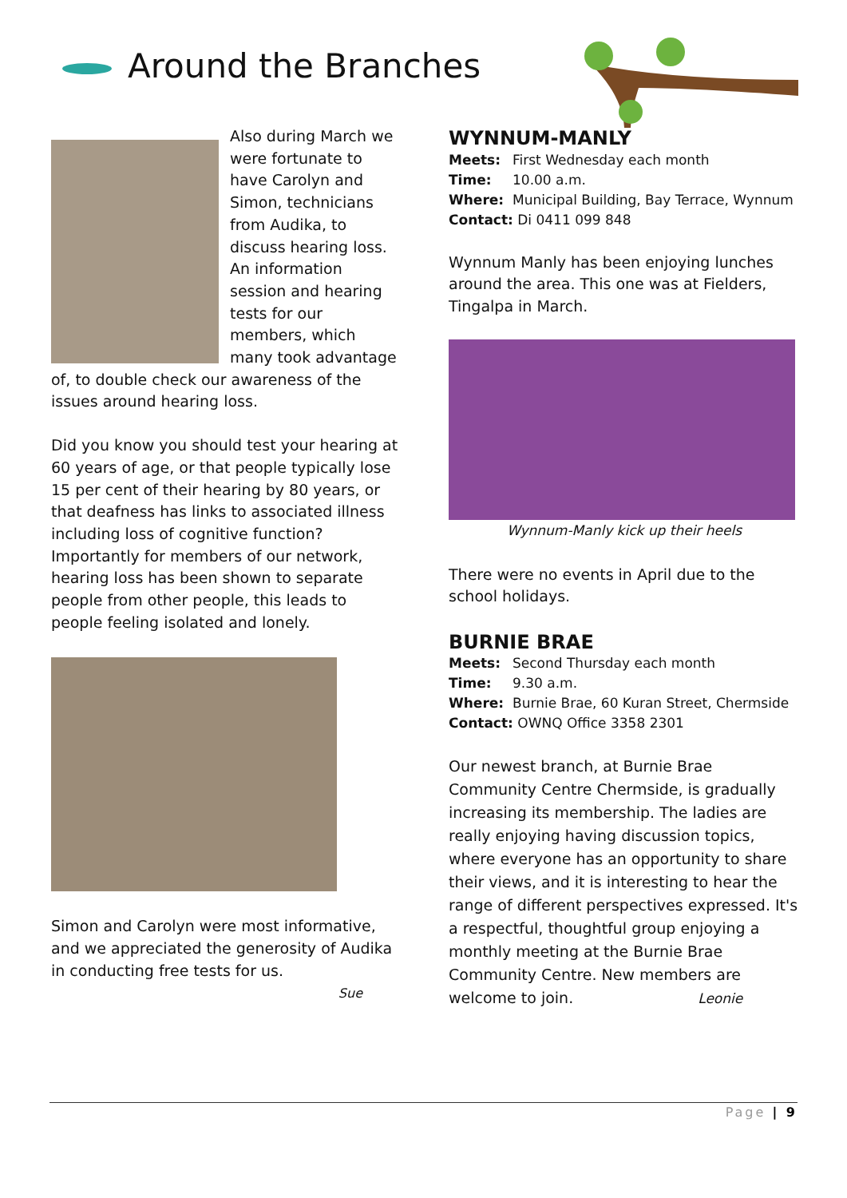Around the Branches
Also during March we were fortunate to have Carolyn and Simon, technicians from Audika, to discuss hearing loss. An information session and hearing tests for our members, which many took advantage of, to double check our awareness of the issues around hearing loss.
Did you know you should test your hearing at 60 years of age, or that people typically lose 15 per cent of their hearing by 80 years, or that deafness has links to associated illness including loss of cognitive function? Importantly for members of our network, hearing loss has been shown to separate people from other people, this leads to people feeling isolated and lonely.
Simon and Carolyn were most informative, and we appreciated the generosity of Audika in conducting free tests for us.
Sue
WYNNUM-MANLY
Meets: First Wednesday each month
Time: 10.00 a.m.
Where: Municipal Building, Bay Terrace, Wynnum
Contact: Di 0411 099 848
Wynnum Manly has been enjoying lunches around the area. This one was at Fielders, Tingalpa in March.
Wynnum-Manly kick up their heels
There were no events in April due to the school holidays.
BURNIE BRAE
Meets: Second Thursday each month
Time: 9.30 a.m.
Where: Burnie Brae, 60 Kuran Street, Chermside
Contact: OWNQ Office 3358 2301
Our newest branch, at Burnie Brae Community Centre Chermside, is gradually increasing its membership. The ladies are really enjoying having discussion topics, where everyone has an opportunity to share their views, and it is interesting to hear the range of different perspectives expressed. It's a respectful, thoughtful group enjoying a monthly meeting at the Burnie Brae Community Centre. New members are welcome to join. Leonie
Page | 9